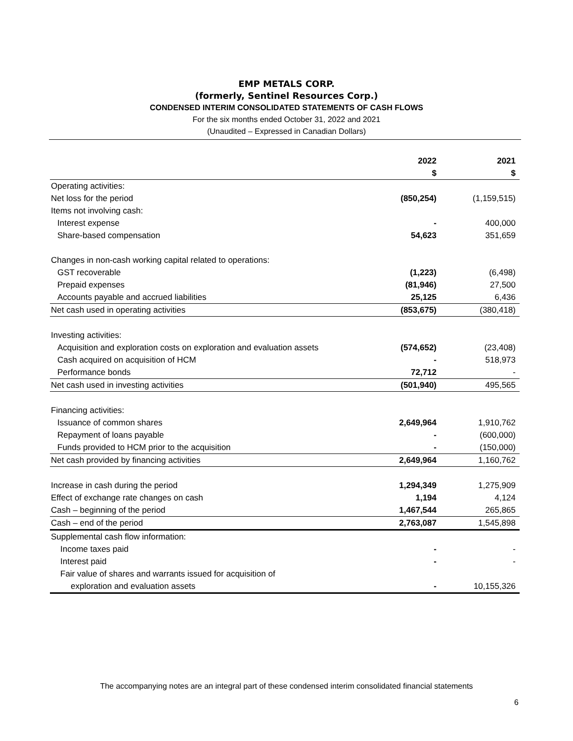EMP METALS CORP.
(formerly, Sentinel Resources Corp.)
CONDENSED INTERIM CONSOLIDATED STATEMENTS OF CASH FLOWS
For the six months ended October 31, 2022 and 2021
(Unaudited – Expressed in Canadian Dollars)
| | 2022 | 2021 |
| --- | --- | --- |
| | $ | $ |
| Operating activities: | | |
| Net loss for the period | (850,254) | (1,159,515) |
| Items not involving cash: | | |
| Interest expense | - | 400,000 |
| Share-based compensation | 54,623 | 351,659 |
| Changes in non-cash working capital related to operations: | | |
| GST recoverable | (1,223) | (6,498) |
| Prepaid expenses | (81,946) | 27,500 |
| Accounts payable and accrued liabilities | 25,125 | 6,436 |
| Net cash used in operating activities | (853,675) | (380,418) |
| Investing activities: | | |
| Acquisition and exploration costs on exploration and evaluation assets | (574,652) | (23,408) |
| Cash acquired on acquisition of HCM | - | 518,973 |
| Performance bonds | 72,712 | - |
| Net cash used in investing activities | (501,940) | 495,565 |
| Financing activities: | | |
| Issuance of common shares | 2,649,964 | 1,910,762 |
| Repayment of loans payable | - | (600,000) |
| Funds provided to HCM prior to the acquisition | - | (150,000) |
| Net cash provided by financing activities | 2,649,964 | 1,160,762 |
| Increase in cash during the period | 1,294,349 | 1,275,909 |
| Effect of exchange rate changes on cash | 1,194 | 4,124 |
| Cash – beginning of the period | 1,467,544 | 265,865 |
| Cash – end of the period | 2,763,087 | 1,545,898 |
| Supplemental cash flow information: | | |
| Income taxes paid | - | - |
| Interest paid | - | - |
| Fair value of shares and warrants issued for acquisition of | | |
| exploration and evaluation assets | - | 10,155,326 |
The accompanying notes are an integral part of these condensed interim consolidated financial statements
6